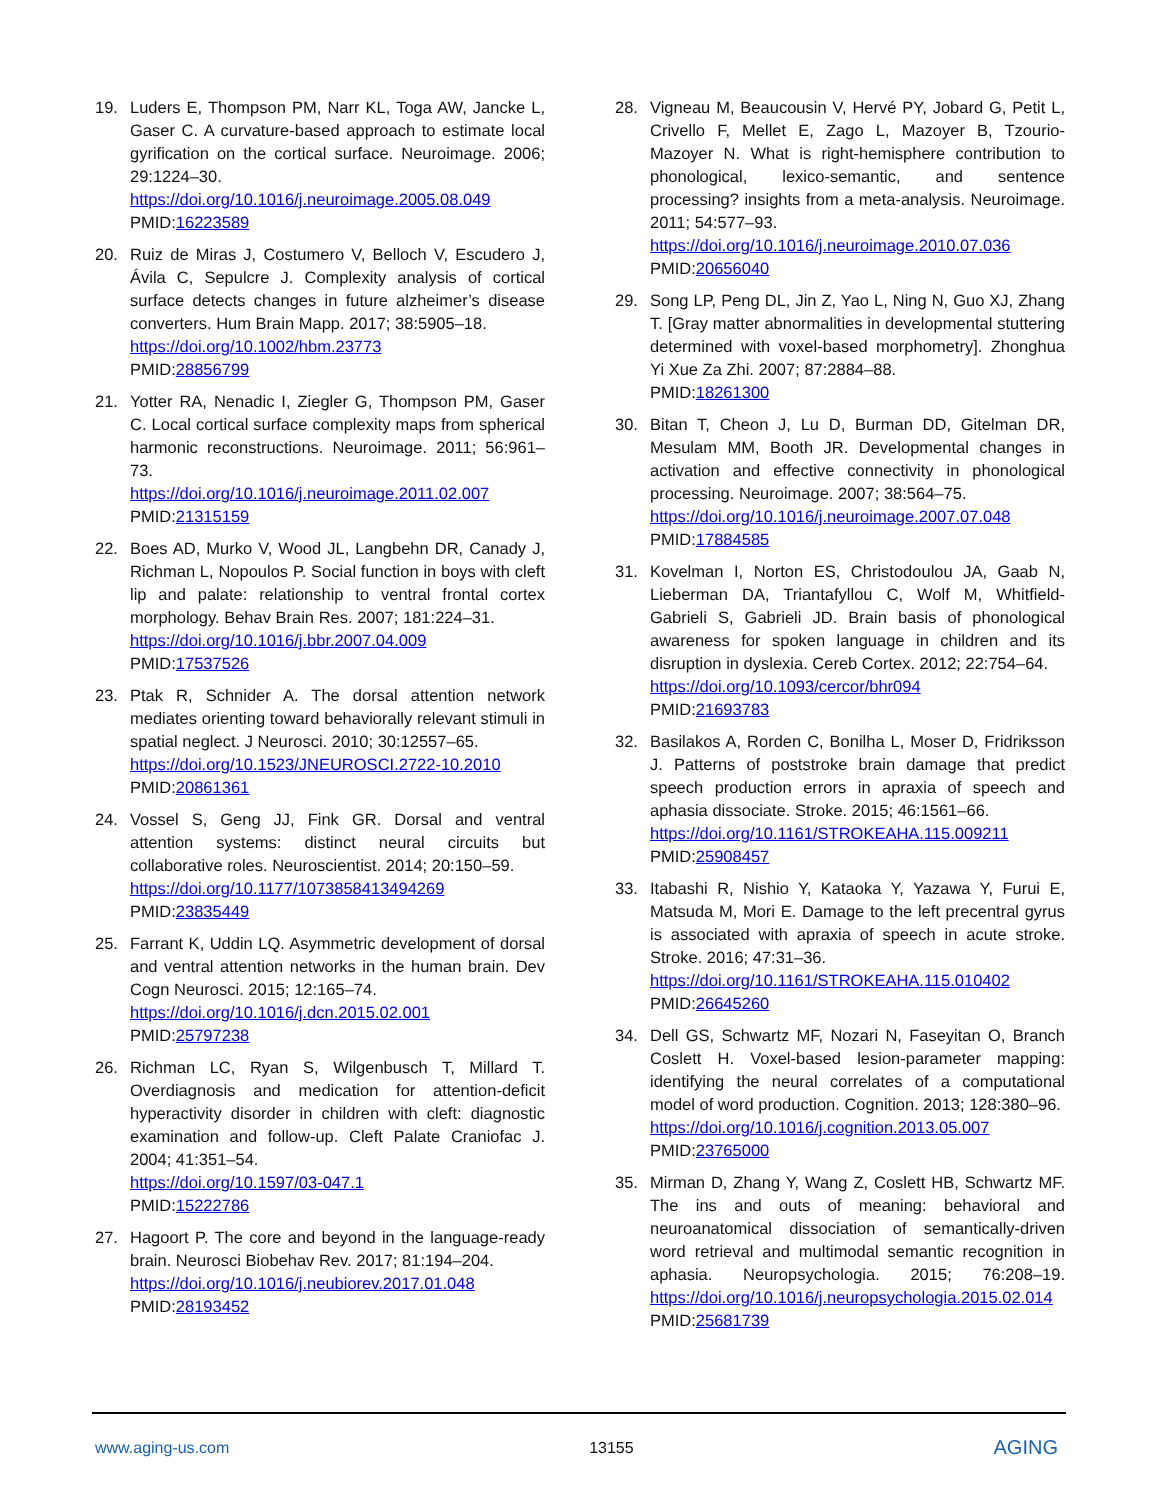19. Luders E, Thompson PM, Narr KL, Toga AW, Jancke L, Gaser C. A curvature-based approach to estimate local gyrification on the cortical surface. Neuroimage. 2006; 29:1224–30.
https://doi.org/10.1016/j.neuroimage.2005.08.049
PMID:16223589
20. Ruiz de Miras J, Costumero V, Belloch V, Escudero J, Ávila C, Sepulcre J. Complexity analysis of cortical surface detects changes in future alzheimer’s disease converters. Hum Brain Mapp. 2017; 38:5905–18.
https://doi.org/10.1002/hbm.23773
PMID:28856799
21. Yotter RA, Nenadic I, Ziegler G, Thompson PM, Gaser C. Local cortical surface complexity maps from spherical harmonic reconstructions. Neuroimage. 2011; 56:961–73.
https://doi.org/10.1016/j.neuroimage.2011.02.007
PMID:21315159
22. Boes AD, Murko V, Wood JL, Langbehn DR, Canady J, Richman L, Nopoulos P. Social function in boys with cleft lip and palate: relationship to ventral frontal cortex morphology. Behav Brain Res. 2007; 181:224–31.
https://doi.org/10.1016/j.bbr.2007.04.009
PMID:17537526
23. Ptak R, Schnider A. The dorsal attention network mediates orienting toward behaviorally relevant stimuli in spatial neglect. J Neurosci. 2010; 30:12557–65.
https://doi.org/10.1523/JNEUROSCI.2722-10.2010
PMID:20861361
24. Vossel S, Geng JJ, Fink GR. Dorsal and ventral attention systems: distinct neural circuits but collaborative roles. Neuroscientist. 2014; 20:150–59.
https://doi.org/10.1177/1073858413494269
PMID:23835449
25. Farrant K, Uddin LQ. Asymmetric development of dorsal and ventral attention networks in the human brain. Dev Cogn Neurosci. 2015; 12:165–74.
https://doi.org/10.1016/j.dcn.2015.02.001
PMID:25797238
26. Richman LC, Ryan S, Wilgenbusch T, Millard T. Overdiagnosis and medication for attention-deficit hyperactivity disorder in children with cleft: diagnostic examination and follow-up. Cleft Palate Craniofac J. 2004; 41:351–54.
https://doi.org/10.1597/03-047.1
PMID:15222786
27. Hagoort P. The core and beyond in the language-ready brain. Neurosci Biobehav Rev. 2017; 81:194–204.
https://doi.org/10.1016/j.neubiorev.2017.01.048
PMID:28193452
28. Vigneau M, Beaucousin V, Hervé PY, Jobard G, Petit L, Crivello F, Mellet E, Zago L, Mazoyer B, Tzourio-Mazoyer N. What is right-hemisphere contribution to phonological, lexico-semantic, and sentence processing? insights from a meta-analysis. Neuroimage. 2011; 54:577–93.
https://doi.org/10.1016/j.neuroimage.2010.07.036
PMID:20656040
29. Song LP, Peng DL, Jin Z, Yao L, Ning N, Guo XJ, Zhang T. [Gray matter abnormalities in developmental stuttering determined with voxel-based morphometry]. Zhonghua Yi Xue Za Zhi. 2007; 87:2884–88.
PMID:18261300
30. Bitan T, Cheon J, Lu D, Burman DD, Gitelman DR, Mesulam MM, Booth JR. Developmental changes in activation and effective connectivity in phonological processing. Neuroimage. 2007; 38:564–75.
https://doi.org/10.1016/j.neuroimage.2007.07.048
PMID:17884585
31. Kovelman I, Norton ES, Christodoulou JA, Gaab N, Lieberman DA, Triantafyllou C, Wolf M, Whitfield-Gabrieli S, Gabrieli JD. Brain basis of phonological awareness for spoken language in children and its disruption in dyslexia. Cereb Cortex. 2012; 22:754–64.
https://doi.org/10.1093/cercor/bhr094
PMID:21693783
32. Basilakos A, Rorden C, Bonilha L, Moser D, Fridriksson J. Patterns of poststroke brain damage that predict speech production errors in apraxia of speech and aphasia dissociate. Stroke. 2015; 46:1561–66.
https://doi.org/10.1161/STROKEAHA.115.009211
PMID:25908457
33. Itabashi R, Nishio Y, Kataoka Y, Yazawa Y, Furui E, Matsuda M, Mori E. Damage to the left precentral gyrus is associated with apraxia of speech in acute stroke. Stroke. 2016; 47:31–36.
https://doi.org/10.1161/STROKEAHA.115.010402
PMID:26645260
34. Dell GS, Schwartz MF, Nozari N, Faseyitan O, Branch Coslett H. Voxel-based lesion-parameter mapping: identifying the neural correlates of a computational model of word production. Cognition. 2013; 128:380–96.
https://doi.org/10.1016/j.cognition.2013.05.007
PMID:23765000
35. Mirman D, Zhang Y, Wang Z, Coslett HB, Schwartz MF. The ins and outs of meaning: behavioral and neuroanatomical dissociation of semantically-driven word retrieval and multimodal semantic recognition in aphasia. Neuropsychologia. 2015; 76:208–19. https://doi.org/10.1016/j.neuropsychologia.2015.02.014 PMID:25681739
www.aging-us.com 13155 AGING